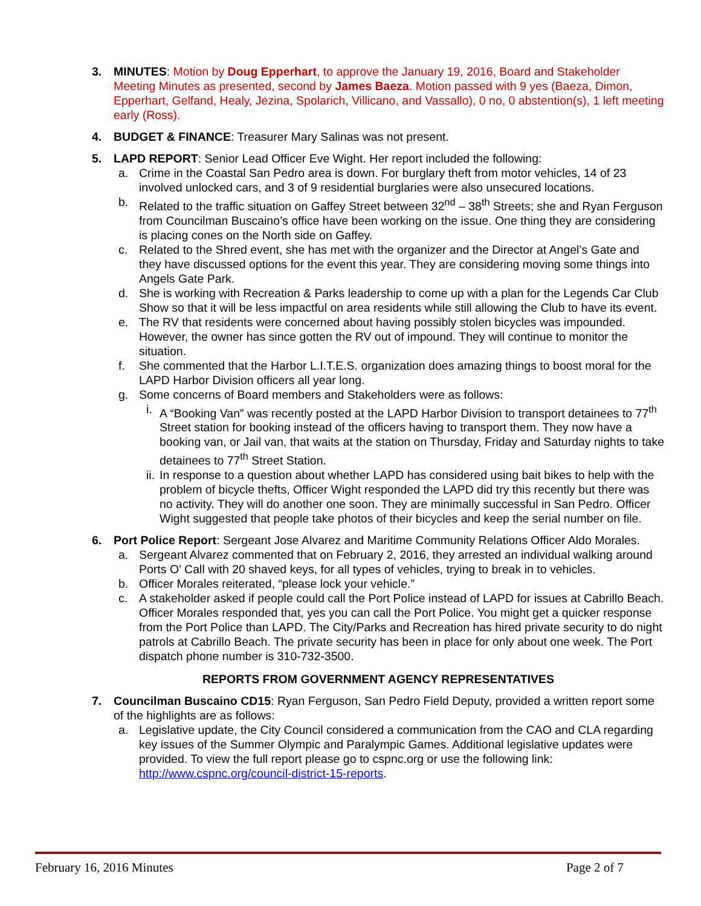3. MINUTES: Motion by Doug Epperhart, to approve the January 19, 2016, Board and Stakeholder Meeting Minutes as presented, second by James Baeza. Motion passed with 9 yes (Baeza, Dimon, Epperhart, Gelfand, Healy, Jezina, Spolarich, Villicano, and Vassallo), 0 no, 0 abstention(s), 1 left meeting early (Ross).
4. BUDGET & FINANCE: Treasurer Mary Salinas was not present.
5. LAPD REPORT: Senior Lead Officer Eve Wight. Her report included the following:
a. Crime in the Coastal San Pedro area is down. For burglary theft from motor vehicles, 14 of 23 involved unlocked cars, and 3 of 9 residential burglaries were also unsecured locations.
b. Related to the traffic situation on Gaffey Street between 32<sup>nd</sup> – 38<sup>th</sup> Streets; she and Ryan Ferguson from Councilman Buscaino’s office have been working on the issue. One thing they are considering is placing cones on the North side on Gaffey.
c. Related to the Shred event, she has met with the organizer and the Director at Angel’s Gate and they have discussed options for the event this year. They are considering moving some things into Angels Gate Park.
d. She is working with Recreation & Parks leadership to come up with a plan for the Legends Car Club Show so that it will be less impactful on area residents while still allowing the Club to have its event.
e. The RV that residents were concerned about having possibly stolen bicycles was impounded. However, the owner has since gotten the RV out of impound. They will continue to monitor the situation.
f. She commented that the Harbor L.I.T.E.S. organization does amazing things to boost moral for the LAPD Harbor Division officers all year long.
g. Some concerns of Board members and Stakeholders were as follows:
i. A “Booking Van” was recently posted at the LAPD Harbor Division to transport detainees to 77<sup>th</sup> Street station for booking instead of the officers having to transport them. They now have a booking van, or Jail van, that waits at the station on Thursday, Friday and Saturday nights to take detainees to 77<sup>th</sup> Street Station.
ii.
In response to a question about whether LAPD has considered using bait bikes to help with the problem of bicycle thefts, Officer Wight responded the LAPD did try this recently but there was no activity. They will do another one soon. They are minimally successful in San Pedro. Officer Wight suggested that people take photos of their bicycles and keep the serial number on file.
6. Port Police Report: Sergeant Jose Alvarez and Maritime Community Relations Officer Aldo Morales.
a. Sergeant Alvarez commented that on February 2, 2016, they arrested an individual walking around Ports O’ Call with 20 shaved keys, for all types of vehicles, trying to break in to vehicles.
b. Officer Morales reiterated, “please lock your vehicle.”
c. A stakeholder asked if people could call the Port Police instead of LAPD for issues at Cabrillo Beach. Officer Morales responded that, yes you can call the Port Police. You might get a quicker response from the Port Police than LAPD. The City/Parks and Recreation has hired private security to do night patrols at Cabrillo Beach. The private security has been in place for only about one week. The Port dispatch phone number is 310-732-3500.
REPORTS FROM GOVERNMENT AGENCY REPRESENTATIVES
7. Councilman Buscaino CD15: Ryan Ferguson, San Pedro Field Deputy, provided a written report some of the highlights are as follows:
a. Legislative update, the City Council considered a communication from the CAO and CLA regarding key issues of the Summer Olympic and Paralympic Games. Additional legislative updates were provided. To view the full report please go to cspnc.org or use the following link: http://www.cspnc.org/council-district-15-reports.
February 16, 2016 Minutes Page 2 of 7